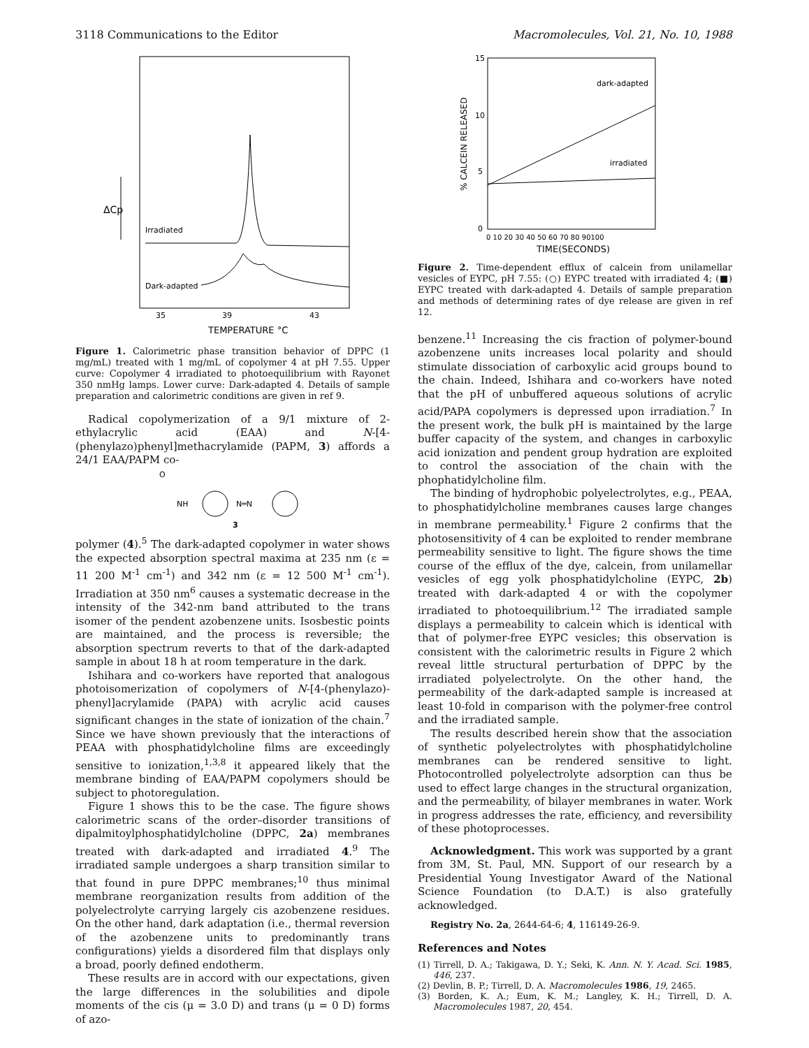3118 Communications to the Editor Macromolecules, Vol. 21, No. 10, 1988
ΔCp
Irradiated
Dark-adapted
35
39
43
TEMPERATURE °C
Figure 1. Calorimetric phase transition behavior of DPPC (1 mg/mL) treated with 1 mg/mL of copolymer 4 at pH 7.55. Upper curve: Copolymer 4 irradiated to photoequilibrium with Rayonet 350 nmHg lamps. Lower curve: Dark-adapted 4. Details of sample preparation and calorimetric conditions are given in ref 9.
Radical copolymerization of a 9/1 mixture of 2-ethylacrylic acid (EAA) and N-[4-(phenylazo)phenyl]methacrylamide (PAPM, 3) affords a 24/1 EAA/PAPM co-
O
NH
N═N
3
polymer (4).<sup>5</sup> The dark-adapted copolymer in water shows the expected absorption spectral maxima at 235 nm (ε = 11 200 M<sup>-1</sup> cm<sup>-1</sup>) and 342 nm (ε = 12 500 M<sup>-1</sup> cm<sup>-1</sup>). Irradiation at 350 nm<sup>6</sup> causes a systematic decrease in the intensity of the 342-nm band attributed to the trans isomer of the pendent azobenzene units. Isosbestic points are maintained, and the process is reversible; the absorption spectrum reverts to that of the dark-adapted sample in about 18 h at room temperature in the dark.
Ishihara and co-workers have reported that analogous photoisomerization of copolymers of N-[4-(phenylazo)-phenyl]acrylamide (PAPA) with acrylic acid causes significant changes in the state of ionization of the chain.<sup>7</sup> Since we have shown previously that the interactions of PEAA with phosphatidylcholine films are exceedingly sensitive to ionization,<sup>1,3,8</sup> it appeared likely that the membrane binding of EAA/PAPM copolymers should be subject to photoregulation.
Figure 1 shows this to be the case. The figure shows calorimetric scans of the order–disorder transitions of dipalmitoylphosphatidylcholine (DPPC, 2a) membranes treated with dark-adapted and irradiated 4.<sup>9</sup> The irradiated sample undergoes a sharp transition similar to that found in pure DPPC membranes;<sup>10</sup> thus minimal membrane reorganization results from addition of the polyelectrolyte carrying largely cis azobenzene residues. On the other hand, dark adaptation (i.e., thermal reversion of the azobenzene units to predominantly trans configurations) yields a disordered film that displays only a broad, poorly defined endotherm.
These results are in accord with our expectations, given the large differences in the solubilities and dipole moments of the cis (μ = 3.0 D) and trans (μ = 0 D) forms of azo-
15
10
5
0
% CALCEIN RELEASED
dark-adapted
irradiated
0 10 20 30 40 50 60 70 80 90100
TIME(SECONDS)
Figure 2. Time-dependent efflux of calcein from unilamellar vesicles of EYPC, pH 7.55: (○) EYPC treated with irradiated 4; (■) EYPC treated with dark-adapted 4. Details of sample preparation and methods of determining rates of dye release are given in ref 12.
benzene.<sup>11</sup> Increasing the cis fraction of polymer-bound azobenzene units increases local polarity and should stimulate dissociation of carboxylic acid groups bound to the chain. Indeed, Ishihara and co-workers have noted that the pH of unbuffered aqueous solutions of acrylic acid/PAPA copolymers is depressed upon irradiation.<sup>7</sup> In the present work, the bulk pH is maintained by the large buffer capacity of the system, and changes in carboxylic acid ionization and pendent group hydration are exploited to control the association of the chain with the phophatidylcholine film.
The binding of hydrophobic polyelectrolytes, e.g., PEAA, to phosphatidylcholine membranes causes large changes in membrane permeability.<sup>1</sup> Figure 2 confirms that the photosensitivity of 4 can be exploited to render membrane permeability sensitive to light. The figure shows the time course of the efflux of the dye, calcein, from unilamellar vesicles of egg yolk phosphatidylcholine (EYPC, 2b) treated with dark-adapted 4 or with the copolymer irradiated to photoequilibrium.<sup>12</sup> The irradiated sample displays a permeability to calcein which is identical with that of polymer-free EYPC vesicles; this observation is consistent with the calorimetric results in Figure 2 which reveal little structural perturbation of DPPC by the irradiated polyelectrolyte. On the other hand, the permeability of the dark-adapted sample is increased at least 10-fold in comparison with the polymer-free control and the irradiated sample.
The results described herein show that the association of synthetic polyelectrolytes with phosphatidylcholine membranes can be rendered sensitive to light. Photocontrolled polyelectrolyte adsorption can thus be used to effect large changes in the structural organization, and the permeability, of bilayer membranes in water. Work in progress addresses the rate, efficiency, and reversibility of these photoprocesses.
Acknowledgment. This work was supported by a grant from 3M, St. Paul, MN. Support of our research by a Presidential Young Investigator Award of the National Science Foundation (to D.A.T.) is also gratefully acknowledged.
Registry No. 2a, 2644-64-6; 4, 116149-26-9.
References and Notes
(1) Tirrell, D. A.; Takigawa, D. Y.; Seki, K. Ann. N. Y. Acad. Sci. 1985, 446, 237.
(2) Devlin, B. P.; Tirrell, D. A. Macromolecules 1986, 19, 2465.
(3) Borden, K. A.; Eum, K. M.; Langley, K. H.; Tirrell, D. A. Macromolecules 1987, 20, 454.